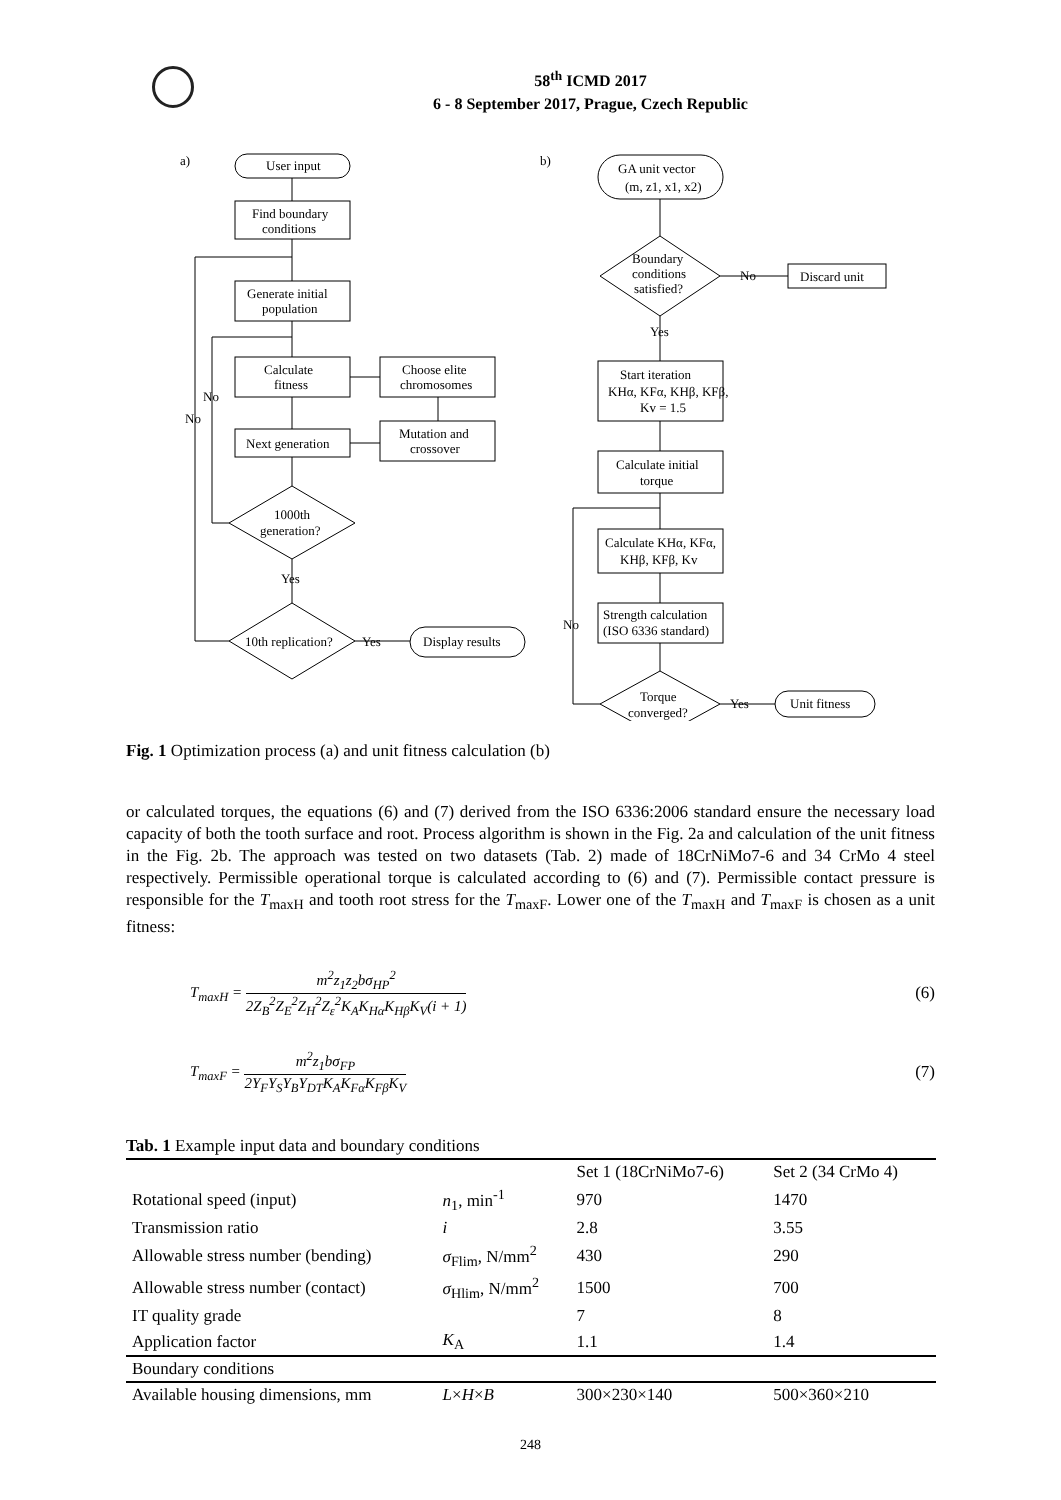58<sup>th</sup> ICMD 2017
6 - 8 September 2017, Prague, Czech Republic
a)
User input
Find boundary
conditions
Generate initial
population
Calculate
fitness
Choose elite
chromosomes
Mutation and
crossover
Next generation
1000th
generation?
Yes
10th replication?
Yes
Display results
No
No
b)
GA unit vector
(m, z1, x1, x2)
Boundary
conditions
satisfied?
No
Discard unit
Yes
Start iteration
KHα, KFα, KHβ, KFβ,
Kv = 1.5
Calculate initial
torque
Calculate KHα, KFα,
KHβ, KFβ, Kv
Strength calculation
(ISO 6336 standard)
No
Torque
converged?
Yes
Unit fitness
Fig. 1 Optimization process (a) and unit fitness calculation (b)
or calculated torques, the equations (6) and (7) derived from the ISO 6336:2006 standard ensure the necessary load capacity of both the tooth surface and root. Process algorithm is shown in the Fig. 2a and calculation of the unit fitness in the Fig. 2b. The approach was tested on two datasets (Tab. 2) made of 18CrNiMo7-6 and 34 CrMo 4 steel respectively. Permissible operational torque is calculated according to (6) and (7). Permissible contact pressure is responsible for the T<sub>maxH</sub> and tooth root stress for the T<sub>maxF</sub>. Lower one of the T<sub>maxH</sub> and T<sub>maxF</sub> is chosen as a unit fitness:
T<sub>maxH</sub> =
m<sup>2</sup>z<sub>1</sub>z<sub>2</sub>bσ<sub>HP</sub><sup>2</sup>
2Z<sub>B</sub><sup>2</sup>Z<sub>E</sub><sup>2</sup>Z<sub>H</sub><sup>2</sup>Z<sub>ε</sub><sup>2</sup>K<sub>A</sub>K<sub>Hα</sub>K<sub>Hβ</sub>K<sub>V</sub>(i + 1)
(6)
T<sub>maxF</sub> =
m<sup>2</sup>z<sub>1</sub>bσ<sub>FP</sub>
2Y<sub>F</sub>Y<sub>S</sub>Y<sub>B</sub>Y<sub>DT</sub>K<sub>A</sub>K<sub>Fα</sub>K<sub>Fβ</sub>K<sub>V</sub>
(7)
Tab. 1 Example input data and boundary conditions
| | | Set 1 (18CrNiMo7-6) | Set 2 (34 CrMo 4) |
| --- | --- | --- | --- |
| Rotational speed (input) | n<sub>1</sub>, min<sup>-1</sup> | 970 | 1470 |
| Transmission ratio | i | 2.8 | 3.55 |
| Allowable stress number (bending) | σ<sub>Flim</sub>, N/mm<sup>2</sup> | 430 | 290 |
| Allowable stress number (contact) | σ<sub>Hlim</sub>, N/mm<sup>2</sup> | 1500 | 700 |
| IT quality grade | | 7 | 8 |
| Application factor | K<sub>A</sub> | 1.1 | 1.4 |
| Boundary conditions | | | |
| Available housing dimensions, mm | L × H × B | 300×230×140 | 500×360×210 |
248